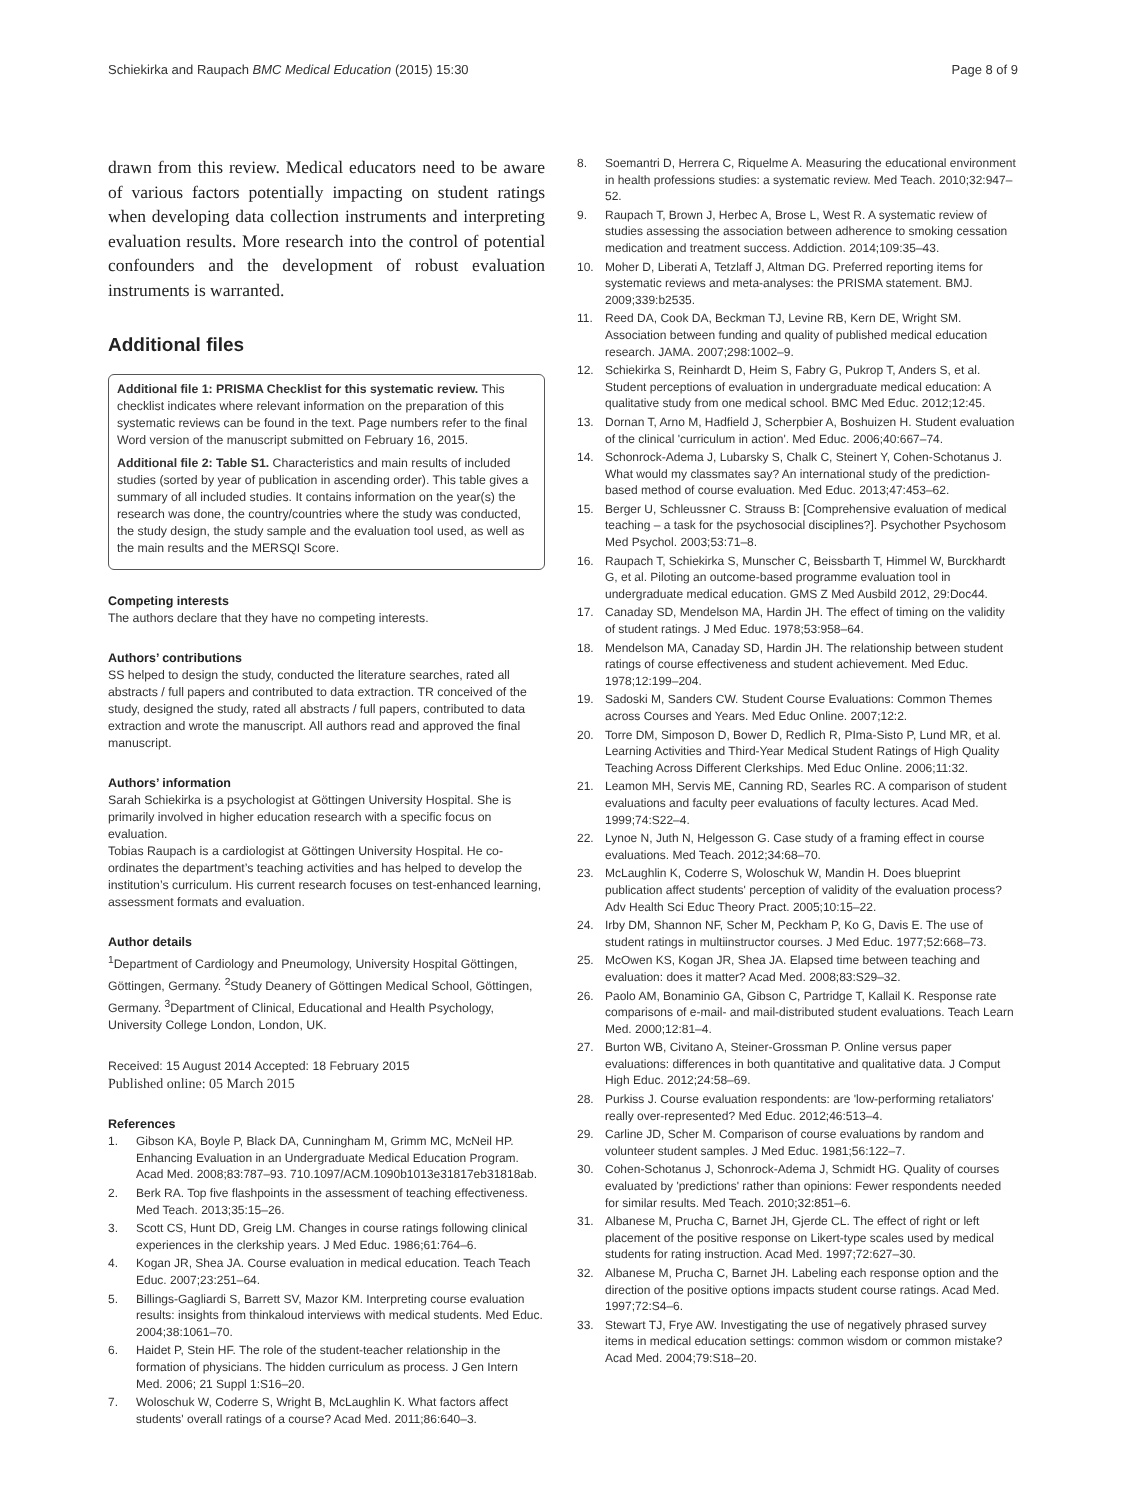Schiekirka and Raupach BMC Medical Education (2015) 15:30
Page 8 of 9
drawn from this review. Medical educators need to be aware of various factors potentially impacting on student ratings when developing data collection instruments and interpreting evaluation results. More research into the control of potential confounders and the development of robust evaluation instruments is warranted.
Additional files
Additional file 1: PRISMA Checklist for this systematic review. This checklist indicates where relevant information on the preparation of this systematic reviews can be found in the text. Page numbers refer to the final Word version of the manuscript submitted on February 16, 2015.
Additional file 2: Table S1. Characteristics and main results of included studies (sorted by year of publication in ascending order). This table gives a summary of all included studies. It contains information on the year(s) the research was done, the country/countries where the study was conducted, the study design, the study sample and the evaluation tool used, as well as the main results and the MERSQI Score.
Competing interests
The authors declare that they have no competing interests.
Authors’ contributions
SS helped to design the study, conducted the literature searches, rated all abstracts / full papers and contributed to data extraction. TR conceived of the study, designed the study, rated all abstracts / full papers, contributed to data extraction and wrote the manuscript. All authors read and approved the final manuscript.
Authors’ information
Sarah Schiekirka is a psychologist at Göttingen University Hospital. She is primarily involved in higher education research with a specific focus on evaluation.
Tobias Raupach is a cardiologist at Göttingen University Hospital. He co-ordinates the department’s teaching activities and has helped to develop the institution’s curriculum. His current research focuses on test-enhanced learning, assessment formats and evaluation.
Author details
<sup>1</sup> Department of Cardiology and Pneumology, University Hospital Göttingen, Göttingen, Germany. <sup>2</sup>Study Deanery of Göttingen Medical School, Göttingen, Germany. <sup>3</sup>Department of Clinical, Educational and Health Psychology, University College London, London, UK.
Received: 15 August 2014 Accepted: 18 February 2015
Published online: 05 March 2015
References
1. Gibson KA, Boyle P, Black DA, Cunningham M, Grimm MC, McNeil HP. Enhancing Evaluation in an Undergraduate Medical Education Program. Acad Med. 2008;83:787–93. 710.1097/ACM.1090b1013e31817eb31818ab.
2. Berk RA. Top five flashpoints in the assessment of teaching effectiveness. Med Teach. 2013;35:15–26.
3. Scott CS, Hunt DD, Greig LM. Changes in course ratings following clinical experiences in the clerkship years. J Med Educ. 1986;61:764–6.
4. Kogan JR, Shea JA. Course evaluation in medical education. Teach Teach Educ. 2007;23:251–64.
5. Billings-Gagliardi S, Barrett SV, Mazor KM. Interpreting course evaluation results: insights from thinkaloud interviews with medical students. Med Educ. 2004;38:1061–70.
6. Haidet P, Stein HF. The role of the student-teacher relationship in the formation of physicians. The hidden curriculum as process. J Gen Intern Med. 2006; 21 Suppl 1:S16–20.
7. Woloschuk W, Coderre S, Wright B, McLaughlin K. What factors affect students' overall ratings of a course? Acad Med. 2011;86:640–3.
8. Soemantri D, Herrera C, Riquelme A. Measuring the educational environment in health professions studies: a systematic review. Med Teach. 2010;32:947–52.
9. Raupach T, Brown J, Herbec A, Brose L, West R. A systematic review of studies assessing the association between adherence to smoking cessation medication and treatment success. Addiction. 2014;109:35–43.
10. Moher D, Liberati A, Tetzlaff J, Altman DG. Preferred reporting items for systematic reviews and meta-analyses: the PRISMA statement. BMJ. 2009;339:b2535.
11. Reed DA, Cook DA, Beckman TJ, Levine RB, Kern DE, Wright SM. Association between funding and quality of published medical education research. JAMA. 2007;298:1002–9.
12. Schiekirka S, Reinhardt D, Heim S, Fabry G, Pukrop T, Anders S, et al. Student perceptions of evaluation in undergraduate medical education: A qualitative study from one medical school. BMC Med Educ. 2012;12:45.
13. Dornan T, Arno M, Hadfield J, Scherpbier A, Boshuizen H. Student evaluation of the clinical 'curriculum in action'. Med Educ. 2006;40:667–74.
14. Schonrock-Adema J, Lubarsky S, Chalk C, Steinert Y, Cohen-Schotanus J. What would my classmates say? An international study of the prediction-based method of course evaluation. Med Educ. 2013;47:453–62.
15. Berger U, Schleussner C. Strauss B: [Comprehensive evaluation of medical teaching – a task for the psychosocial disciplines?]. Psychother Psychosom Med Psychol. 2003;53:71–8.
16. Raupach T, Schiekirka S, Munscher C, Beissbarth T, Himmel W, Burckhardt G, et al. Piloting an outcome-based programme evaluation tool in undergraduate medical education. GMS Z Med Ausbild 2012, 29:Doc44.
17. Canaday SD, Mendelson MA, Hardin JH. The effect of timing on the validity of student ratings. J Med Educ. 1978;53:958–64.
18. Mendelson MA, Canaday SD, Hardin JH. The relationship between student ratings of course effectiveness and student achievement. Med Educ. 1978;12:199–204.
19. Sadoski M, Sanders CW. Student Course Evaluations: Common Themes across Courses and Years. Med Educ Online. 2007;12:2.
20. Torre DM, Simposon D, Bower D, Redlich R, PIma-Sisto P, Lund MR, et al. Learning Activities and Third-Year Medical Student Ratings of High Quality Teaching Across Different Clerkships. Med Educ Online. 2006;11:32.
21. Leamon MH, Servis ME, Canning RD, Searles RC. A comparison of student evaluations and faculty peer evaluations of faculty lectures. Acad Med. 1999;74:S22–4.
22. Lynoe N, Juth N, Helgesson G. Case study of a framing effect in course evaluations. Med Teach. 2012;34:68–70.
23. McLaughlin K, Coderre S, Woloschuk W, Mandin H. Does blueprint publication affect students' perception of validity of the evaluation process? Adv Health Sci Educ Theory Pract. 2005;10:15–22.
24. Irby DM, Shannon NF, Scher M, Peckham P, Ko G, Davis E. The use of student ratings in multiinstructor courses. J Med Educ. 1977;52:668–73.
25. McOwen KS, Kogan JR, Shea JA. Elapsed time between teaching and evaluation: does it matter? Acad Med. 2008;83:S29–32.
26. Paolo AM, Bonaminio GA, Gibson C, Partridge T, Kallail K. Response rate comparisons of e-mail- and mail-distributed student evaluations. Teach Learn Med. 2000;12:81–4.
27. Burton WB, Civitano A, Steiner-Grossman P. Online versus paper evaluations: differences in both quantitative and qualitative data. J Comput High Educ. 2012;24:58–69.
28. Purkiss J. Course evaluation respondents: are 'low-performing retaliators' really over-represented? Med Educ. 2012;46:513–4.
29. Carline JD, Scher M. Comparison of course evaluations by random and volunteer student samples. J Med Educ. 1981;56:122–7.
30. Cohen-Schotanus J, Schonrock-Adema J, Schmidt HG. Quality of courses evaluated by 'predictions' rather than opinions: Fewer respondents needed for similar results. Med Teach. 2010;32:851–6.
31. Albanese M, Prucha C, Barnet JH, Gjerde CL. The effect of right or left placement of the positive response on Likert-type scales used by medical students for rating instruction. Acad Med. 1997;72:627–30.
32. Albanese M, Prucha C, Barnet JH. Labeling each response option and the direction of the positive options impacts student course ratings. Acad Med. 1997;72:S4–6.
33. Stewart TJ, Frye AW. Investigating the use of negatively phrased survey items in medical education settings: common wisdom or common mistake? Acad Med. 2004;79:S18–20.